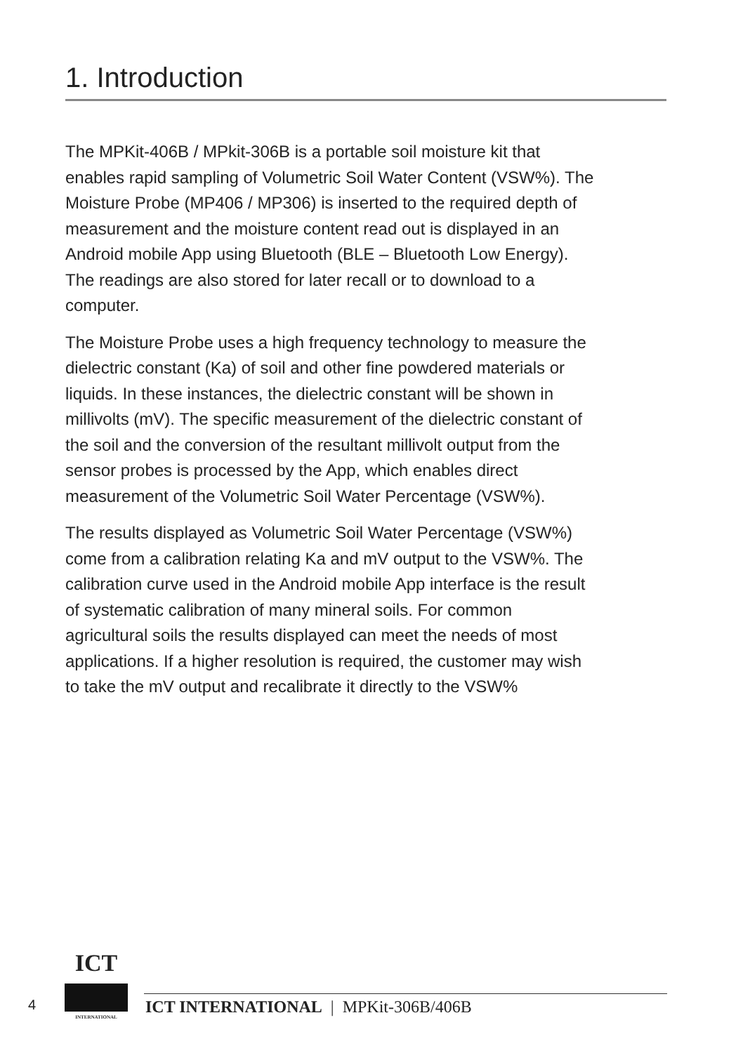1. Introduction
The MPKit-406B / MPkit-306B is a portable soil moisture kit that enables rapid sampling of Volumetric Soil Water Content (VSW%). The Moisture Probe (MP406 / MP306) is inserted to the required depth of measurement and the moisture content read out is displayed in an Android mobile App using Bluetooth (BLE – Bluetooth Low Energy). The readings are also stored for later recall or to download to a computer.
The Moisture Probe uses a high frequency technology to measure the dielectric constant (Ka) of soil and other fine powdered materials or liquids. In these instances, the dielectric constant will be shown in millivolts (mV). The specific measurement of the dielectric constant of the soil and the conversion of the resultant millivolt output from the sensor probes is processed by the App, which enables direct measurement of the Volumetric Soil Water Percentage (VSW%).
The results displayed as Volumetric Soil Water Percentage (VSW%) come from a calibration relating Ka and mV output to the VSW%. The calibration curve used in the Android mobile App interface is the result of systematic calibration of many mineral soils. For common agricultural soils the results displayed can meet the needs of most applications. If a higher resolution is required, the customer may wish to take the mV output and recalibrate it directly to the VSW%
4
ICT
INTERNATIONAL
ICT INTERNATIONAL | MPKit-306B/406B